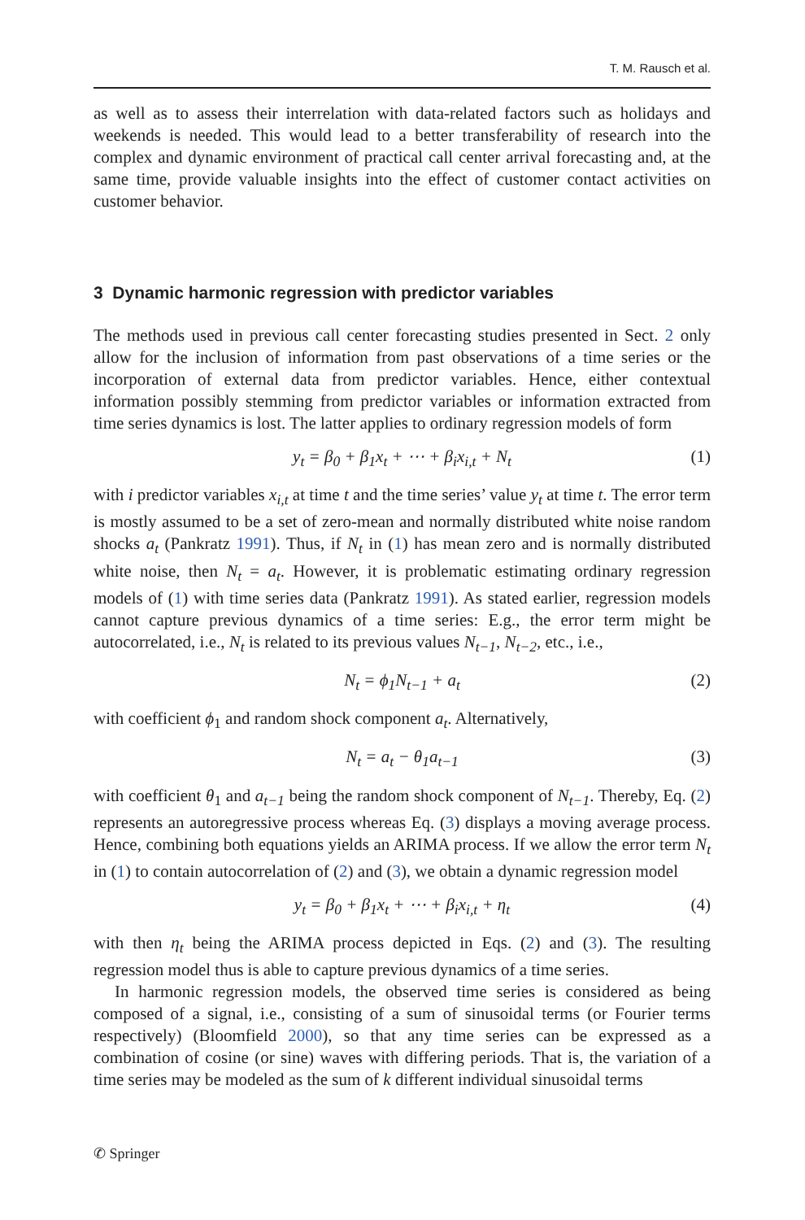T. M. Rausch et al.
as well as to assess their interrelation with data-related factors such as holidays and weekends is needed. This would lead to a better transferability of research into the complex and dynamic environment of practical call center arrival forecasting and, at the same time, provide valuable insights into the effect of customer contact activities on customer behavior.
3 Dynamic harmonic regression with predictor variables
The methods used in previous call center forecasting studies presented in Sect. 2 only allow for the inclusion of information from past observations of a time series or the incorporation of external data from predictor variables. Hence, either contextual information possibly stemming from predictor variables or information extracted from time series dynamics is lost. The latter applies to ordinary regression models of form
y<sub>t</sub> = β<sub>0</sub> + β<sub>1</sub>x<sub>t</sub> + ⋯ + β<sub>i</sub>x<sub>i,t</sub> + N<sub>t</sub> (1)
with i predictor variables x<sub>i,t</sub> at time t and the time series’ value y<sub>t</sub> at time t. The error term is mostly assumed to be a set of zero-mean and normally distributed white noise random shocks a<sub>t</sub> (Pankratz 1991). Thus, if N<sub>t</sub> in (1) has mean zero and is normally distributed white noise, then N<sub>t</sub> = a<sub>t</sub>. However, it is problematic estimating ordinary regression models of (1) with time series data (Pankratz 1991). As stated earlier, regression models cannot capture previous dynamics of a time series: E.g., the error term might be autocorrelated, i.e., N<sub>t</sub> is related to its previous values N<sub>t−1</sub>, N<sub>t−2</sub>, etc., i.e.,
N<sub>t</sub> = ϕ<sub>1</sub>N<sub>t−1</sub> + a<sub>t</sub> (2)
with coefficient ϕ<sub>1</sub> and random shock component a<sub>t</sub>. Alternatively,
N<sub>t</sub> = a<sub>t</sub> − θ<sub>1</sub>a<sub>t−1</sub> (3)
with coefficient θ<sub>1</sub> and a<sub>t−1</sub> being the random shock component of N<sub>t−1</sub>. Thereby, Eq. (2) represents an autoregressive process whereas Eq. (3) displays a moving average process. Hence, combining both equations yields an ARIMA process. If we allow the error term N<sub>t</sub> in (1) to contain autocorrelation of (2) and (3), we obtain a dynamic regression model
y<sub>t</sub> = β<sub>0</sub> + β<sub>1</sub>x<sub>t</sub> + ⋯ + β<sub>i</sub>x<sub>i,t</sub> + η<sub>t</sub> (4)
with then η<sub>t</sub> being the ARIMA process depicted in Eqs. (2) and (3). The resulting regression model thus is able to capture previous dynamics of a time series.
In harmonic regression models, the observed time series is considered as being composed of a signal, i.e., consisting of a sum of sinusoidal terms (or Fourier terms respectively) (Bloomfield 2000), so that any time series can be expressed as a combination of cosine (or sine) waves with differing periods. That is, the variation of a time series may be modeled as the sum of k different individual sinusoidal terms
✆ Springer